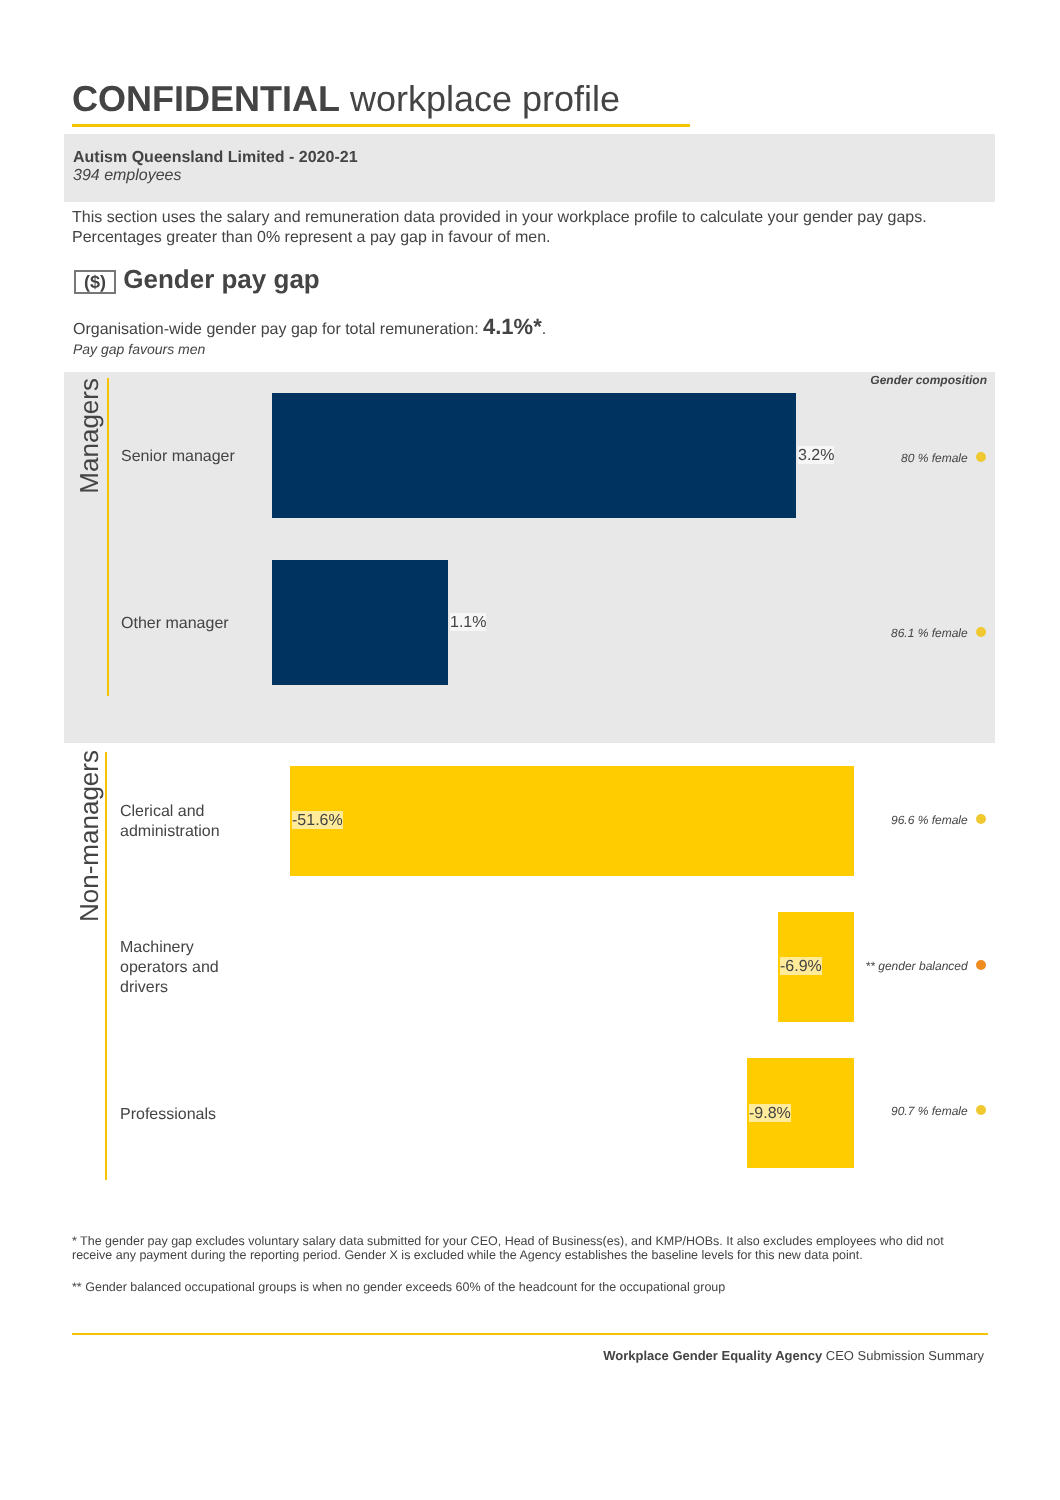CONFIDENTIAL workplace profile
Autism Queensland Limited - 2020-21
394 employees
This section uses the salary and remuneration data provided in your workplace profile to calculate your gender pay gaps. Percentages greater than 0% represent a pay gap in favour of men.
($) Gender pay gap
Organisation-wide gender pay gap for total remuneration: 4.1%*.
Pay gap favours men
Gender composition
Managers
Senior manager 3.2% 80 % female
Other manager 1.1%
86.1 % female
Non-managers
Clerical and
administration
-51.6% 96.6 % female
Machinery
operators and
drivers
-6.9% ** gender balanced
Professionals -9.8% 90.7 % female
* The gender pay gap excludes voluntary salary data submitted for your CEO, Head of Business(es), and KMP/HOBs. It also excludes employees who did not receive any payment during the reporting period. Gender X is excluded while the Agency establishes the baseline levels for this new data point.
** Gender balanced occupational groups is when no gender exceeds 60% of the headcount for the occupational group
Workplace Gender Equality Agency CEO Submission Summary